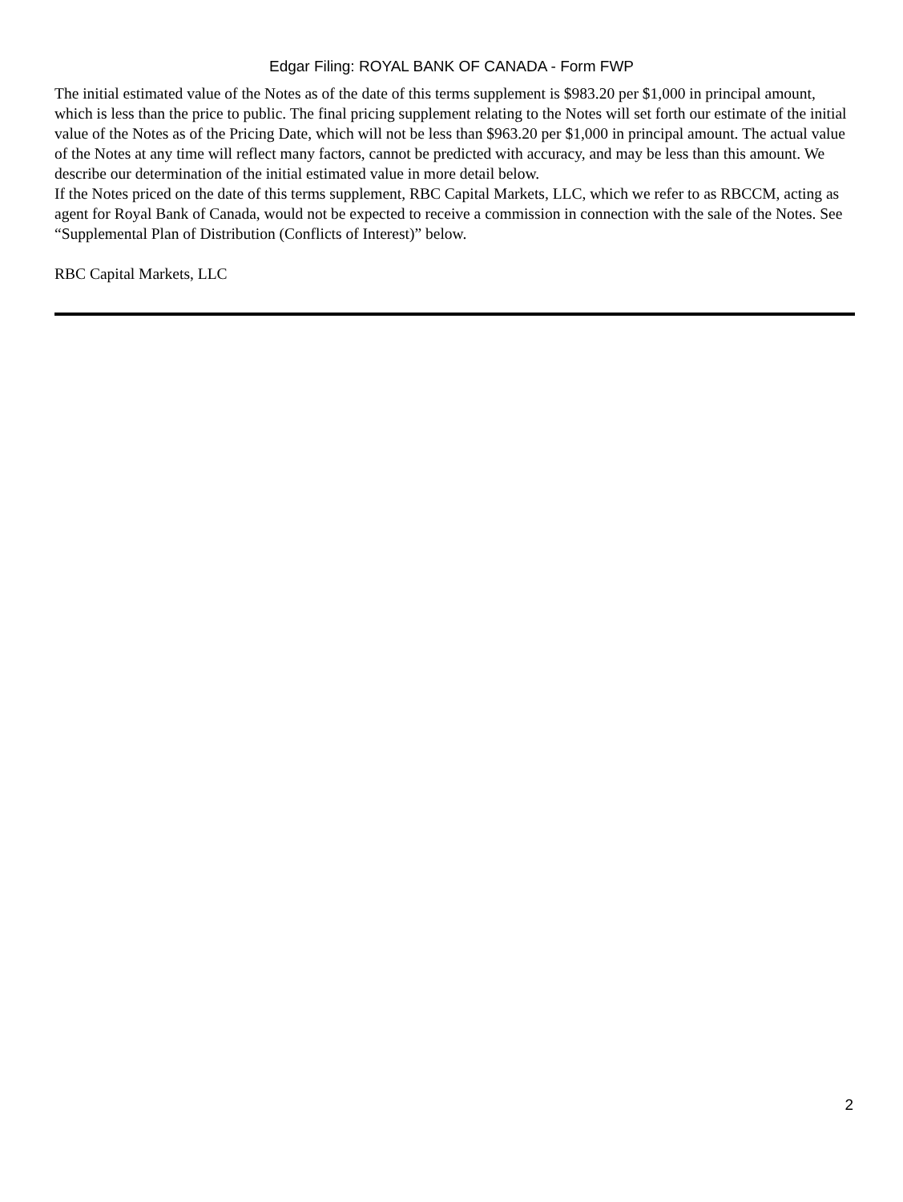Edgar Filing: ROYAL BANK OF CANADA - Form FWP
The initial estimated value of the Notes as of the date of this terms supplement is $983.20 per $1,000 in principal amount, which is less than the price to public. The final pricing supplement relating to the Notes will set forth our estimate of the initial value of the Notes as of the Pricing Date, which will not be less than $963.20 per $1,000 in principal amount. The actual value of the Notes at any time will reflect many factors, cannot be predicted with accuracy, and may be less than this amount. We describe our determination of the initial estimated value in more detail below.
If the Notes priced on the date of this terms supplement, RBC Capital Markets, LLC, which we refer to as RBCCM, acting as agent for Royal Bank of Canada, would not be expected to receive a commission in connection with the sale of the Notes. See “Supplemental Plan of Distribution (Conflicts of Interest)” below.
RBC Capital Markets, LLC
2